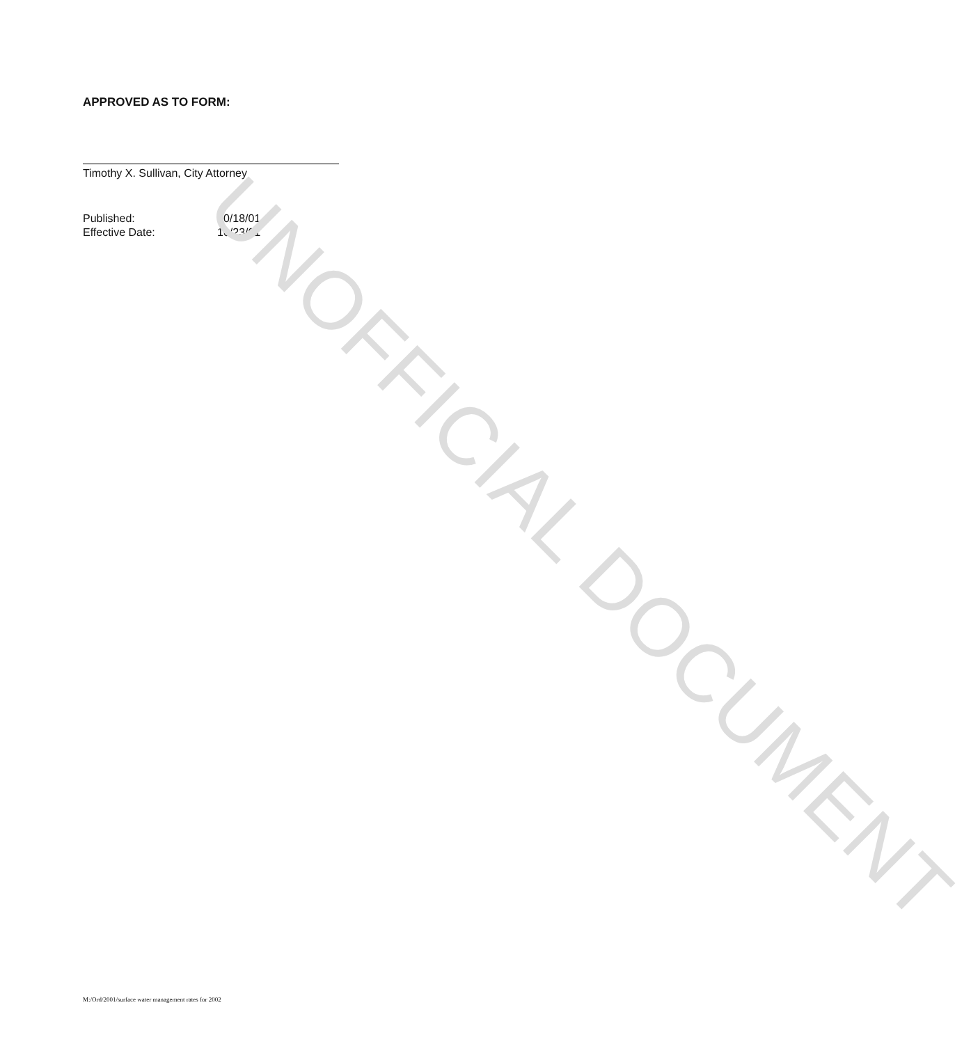APPROVED AS TO FORM:
Timothy X. Sullivan, City Attorney
| Published: | 10/18/01 |
| Effective Date: | 10/23/01 |
UNOFFICIAL DOCUMENT
M:/Ord/2001/surface water management rates for 2002